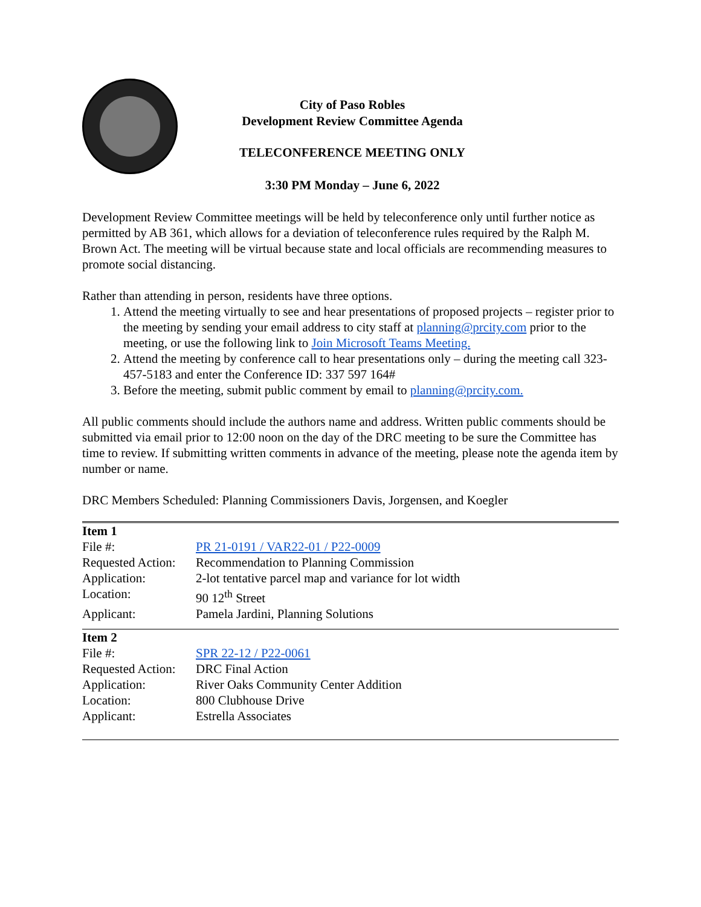City of Paso Robles
Development Review Committee Agenda
TELECONFERENCE MEETING ONLY
3:30 PM Monday – June 6, 2022
Development Review Committee meetings will be held by teleconference only until further notice as permitted by AB 361, which allows for a deviation of teleconference rules required by the Ralph M. Brown Act. The meeting will be virtual because state and local officials are recommending measures to promote social distancing.
Rather than attending in person, residents have three options.
1. Attend the meeting virtually to see and hear presentations of proposed projects – register prior to the meeting by sending your email address to city staff at planning@prcity.com prior to the meeting, or use the following link to Join Microsoft Teams Meeting.
2. Attend the meeting by conference call to hear presentations only – during the meeting call 323-457-5183 and enter the Conference ID: 337 597 164#
3. Before the meeting, submit public comment by email to planning@prcity.com.
All public comments should include the authors name and address. Written public comments should be submitted via email prior to 12:00 noon on the day of the DRC meeting to be sure the Committee has time to review. If submitting written comments in advance of the meeting, please note the agenda item by number or name.
DRC Members Scheduled: Planning Commissioners Davis, Jorgensen, and Koegler
| Item 1 | |
| File #: | PR 21-0191 / VAR22-01 / P22-0009 |
| Requested Action: | Recommendation to Planning Commission |
| Application: | 2-lot tentative parcel map and variance for lot width |
| Location: | 90 12<sup>th</sup> Street |
| Applicant: | Pamela Jardini, Planning Solutions |
| Item 2 | |
| File #: | SPR 22-12 / P22-0061 |
| Requested Action: | DRC Final Action |
| Application: | River Oaks Community Center Addition |
| Location: | 800 Clubhouse Drive |
| Applicant: | Estrella Associates |